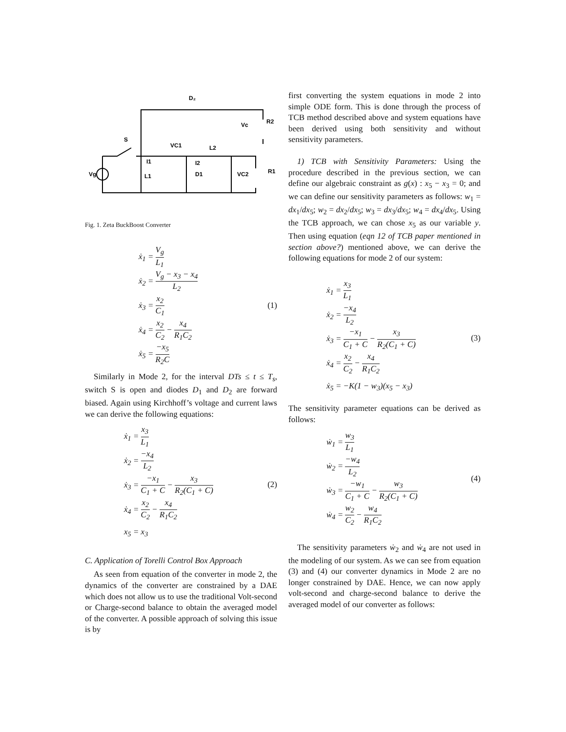D₂
S
VC1
L2
I1
I2
D1
Vg
L1
VC2
R1
R2
Vc
Fig. 1. Zeta BuckBoost Converter
ẋ<sub>1</sub> = V<sub>g</sub> L<sub>1</sub>
ẋ<sub>2</sub> = V<sub>g</sub> − x<sub>3</sub> − x<sub>4</sub> L<sub>2</sub>
ẋ<sub>3</sub> = x<sub>2</sub> C<sub>1</sub>
ẋ<sub>4</sub> = x<sub>2</sub> C<sub>2</sub> − x<sub>4</sub> R<sub>1</sub>C<sub>2</sub>
ẋ<sub>5</sub> = −x<sub>5</sub> R<sub>2</sub>C
(1)
Similarly in Mode 2, for the interval DTs ≤ t ≤ T<sub>s</sub>, switch S is open and diodes D<sub>1</sub> and D<sub>2</sub> are forward biased. Again using Kirchhoff’s voltage and current laws we can derive the following equations:
ẋ<sub>1</sub> = x<sub>3</sub> L<sub>1</sub>
ẋ<sub>2</sub> = −x<sub>4</sub> L<sub>2</sub>
ẋ<sub>3</sub> = −x<sub>1</sub> C<sub>1</sub> + C − x<sub>3</sub> R<sub>2</sub>(C<sub>1</sub> + C)
ẋ<sub>4</sub> = x<sub>2</sub> C<sub>2</sub> − x<sub>4</sub> R<sub>1</sub>C<sub>2</sub>
x<sub>5</sub> = x<sub>3</sub>
(2)
C. Application of Torelli Control Box Approach
As seen from equation of the converter in mode 2, the dynamics of the converter are constrained by a DAE which does not allow us to use the traditional Volt-second or Charge-second balance to obtain the averaged model of the converter. A possible approach of solving this issue is by
first converting the system equations in mode 2 into simple ODE form. This is done through the process of TCB method described above and system equations have been derived using both sensitivity and without sensitivity parameters.
1) TCB with Sensitivity Parameters: Using the procedure described in the previous section, we can define our algebraic constraint as g(x) : x<sub>5</sub> − x<sub>3</sub> = 0; and we can define our sensitivity parameters as follows: w<sub>1</sub> = dx<sub>1</sub>/dx<sub>5</sub>; w<sub>2</sub> = dx<sub>2</sub>/dx<sub>5</sub>; w<sub>3</sub> = dx<sub>3</sub>/dx<sub>5</sub>; w<sub>4</sub> = dx<sub>4</sub>/dx<sub>5</sub>. Using the TCB approach, we can chose x<sub>5</sub> as our variable y. Then using equation (eqn 12 of TCB paper mentioned in section above?) mentioned above, we can derive the following equations for mode 2 of our system:
ẋ<sub>1</sub> = x<sub>3</sub> L<sub>1</sub>
ẋ<sub>2</sub> = −x<sub>4</sub> L<sub>2</sub>
ẋ<sub>3</sub> = −x<sub>1</sub> C<sub>1</sub> + C − x<sub>3</sub> R<sub>2</sub>(C<sub>1</sub> + C)
ẋ<sub>4</sub> = x<sub>2</sub> C<sub>2</sub> − x<sub>4</sub> R<sub>1</sub>C<sub>2</sub>
ẋ<sub>5</sub> = −K(1 − w<sub>3</sub>)(x<sub>5</sub> − x<sub>3</sub>)
(3)
The sensitivity parameter equations can be derived as follows:
ẇ<sub>1</sub> = w<sub>3</sub> L<sub>1</sub>
ẇ<sub>2</sub> = −w<sub>4</sub> L<sub>2</sub>
ẇ<sub>3</sub> = −w<sub>1</sub> C<sub>1</sub> + C − w<sub>3</sub> R<sub>2</sub>(C<sub>1</sub> + C)
ẇ<sub>4</sub> = w<sub>2</sub> C<sub>2</sub> − w<sub>4</sub> R<sub>1</sub>C<sub>2</sub>
(4)
The sensitivity parameters ẇ<sub>2</sub> and ẇ<sub>4</sub> are not used in the modeling of our system. As we can see from equation (3) and (4) our converter dynamics in Mode 2 are no longer constrained by DAE. Hence, we can now apply volt-second and charge-second balance to derive the averaged model of our converter as follows: